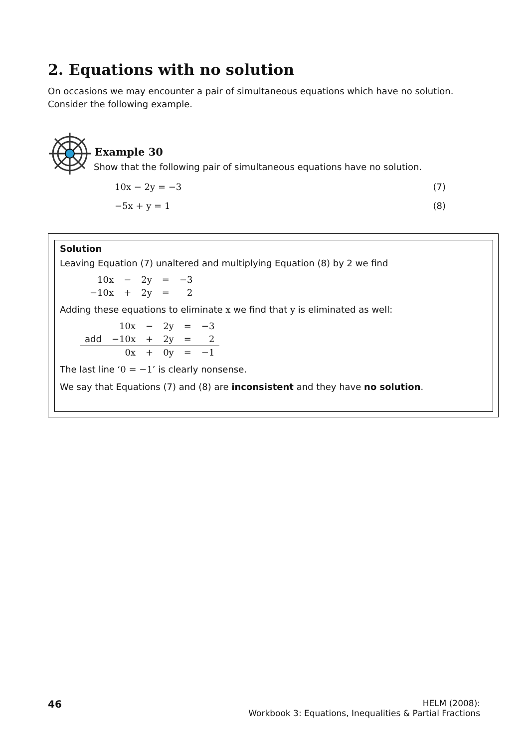2. Equations with no solution
On occasions we may encounter a pair of simultaneous equations which have no solution. Consider the following example.
Example 30
Show that the following pair of simultaneous equations have no solution.
10x − 2y = −3 (7)
−5x + y = 1 (8)
Solution
Leaving Equation (7) unaltered and multiplying Equation (8) by 2 we find
| 10x | − | 2y | = | −3 |
| −10x | + | 2y | = | 2 |
Adding these equations to eliminate x we find that y is eliminated as well:
| | 10x | − | 2y | = | −3 |
| add | −10x | + | 2y | = | 2 |
| | 0x | + | 0y | = | −1 |
The last line ‘0 = −1’ is clearly nonsense.
We say that Equations (7) and (8) are inconsistent and they have no solution.
46
HELM (2008):
Workbook 3: Equations, Inequalities & Partial Fractions